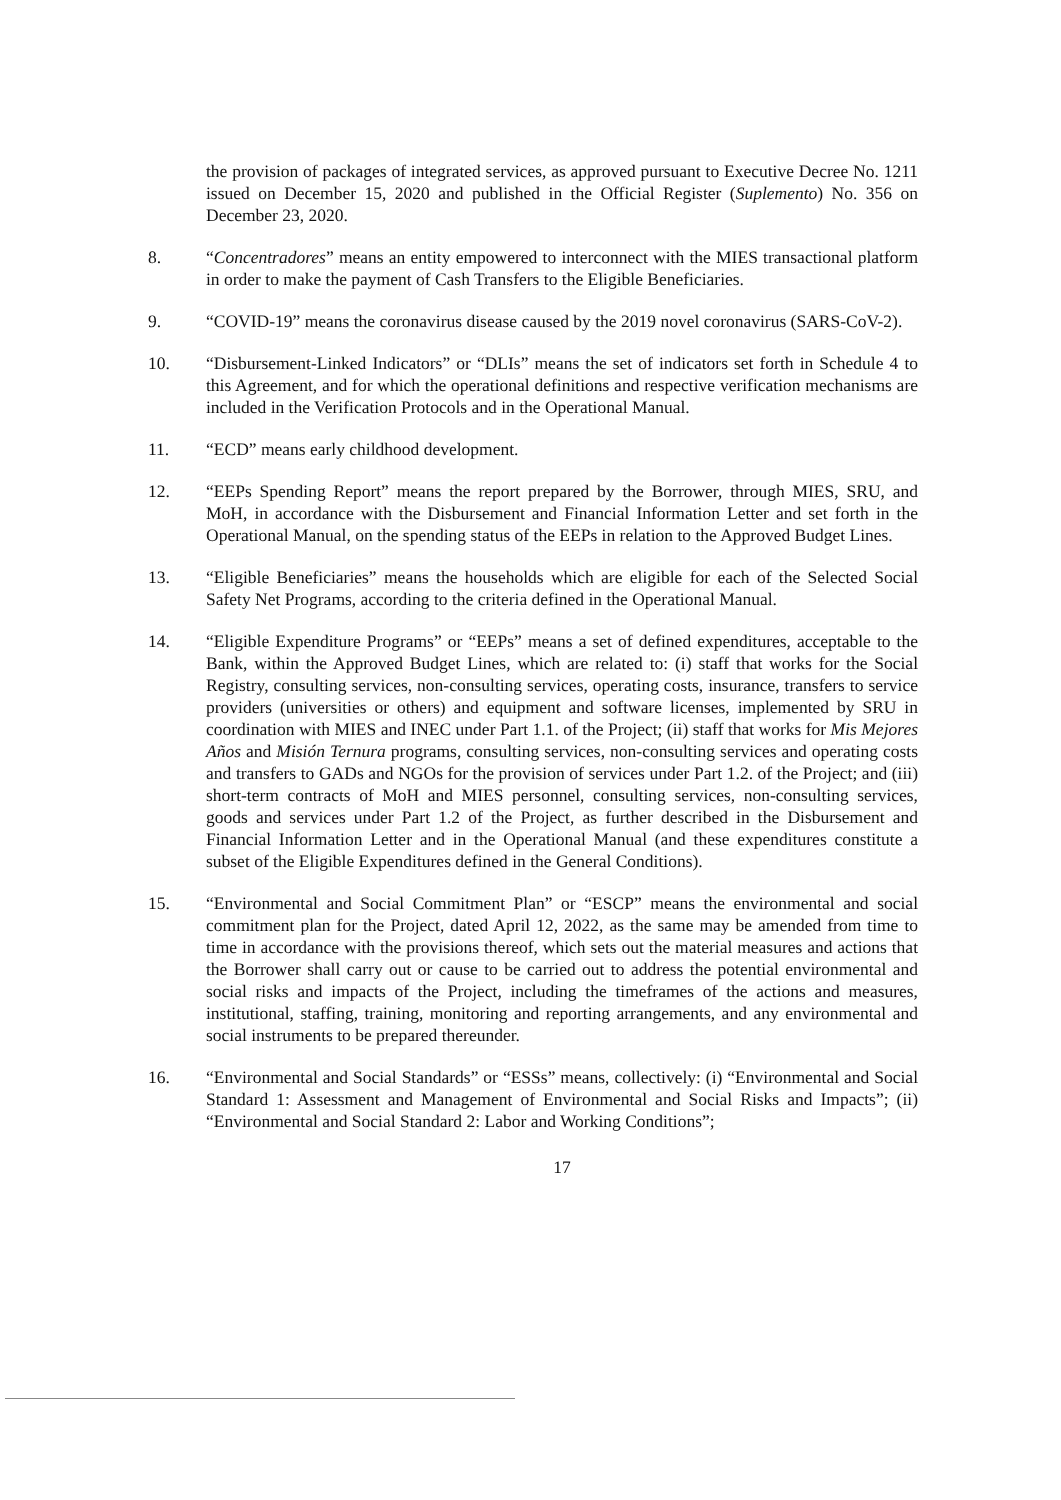the provision of packages of integrated services, as approved pursuant to Executive Decree No. 1211 issued on December 15, 2020 and published in the Official Register (Suplemento) No. 356 on December 23, 2020.
8. “Concentradores” means an entity empowered to interconnect with the MIES transactional platform in order to make the payment of Cash Transfers to the Eligible Beneficiaries.
9. “COVID-19” means the coronavirus disease caused by the 2019 novel coronavirus (SARS-CoV-2).
10. “Disbursement-Linked Indicators” or “DLIs” means the set of indicators set forth in Schedule 4 to this Agreement, and for which the operational definitions and respective verification mechanisms are included in the Verification Protocols and in the Operational Manual.
11. “ECD” means early childhood development.
12. “EEPs Spending Report” means the report prepared by the Borrower, through MIES, SRU, and MoH, in accordance with the Disbursement and Financial Information Letter and set forth in the Operational Manual, on the spending status of the EEPs in relation to the Approved Budget Lines.
13. “Eligible Beneficiaries” means the households which are eligible for each of the Selected Social Safety Net Programs, according to the criteria defined in the Operational Manual.
14. “Eligible Expenditure Programs” or “EEPs” means a set of defined expenditures, acceptable to the Bank, within the Approved Budget Lines, which are related to: (i) staff that works for the Social Registry, consulting services, non-consulting services, operating costs, insurance, transfers to service providers (universities or others) and equipment and software licenses, implemented by SRU in coordination with MIES and INEC under Part 1.1. of the Project; (ii) staff that works for Mis Mejores Años and Misión Ternura programs, consulting services, non-consulting services and operating costs and transfers to GADs and NGOs for the provision of services under Part 1.2. of the Project; and (iii) short-term contracts of MoH and MIES personnel, consulting services, non-consulting services, goods and services under Part 1.2 of the Project, as further described in the Disbursement and Financial Information Letter and in the Operational Manual (and these expenditures constitute a subset of the Eligible Expenditures defined in the General Conditions).
15. “Environmental and Social Commitment Plan” or “ESCP” means the environmental and social commitment plan for the Project, dated April 12, 2022, as the same may be amended from time to time in accordance with the provisions thereof, which sets out the material measures and actions that the Borrower shall carry out or cause to be carried out to address the potential environmental and social risks and impacts of the Project, including the timeframes of the actions and measures, institutional, staffing, training, monitoring and reporting arrangements, and any environmental and social instruments to be prepared thereunder.
16. “Environmental and Social Standards” or “ESSs” means, collectively: (i) “Environmental and Social Standard 1: Assessment and Management of Environmental and Social Risks and Impacts”; (ii) “Environmental and Social Standard 2: Labor and Working Conditions”;
17